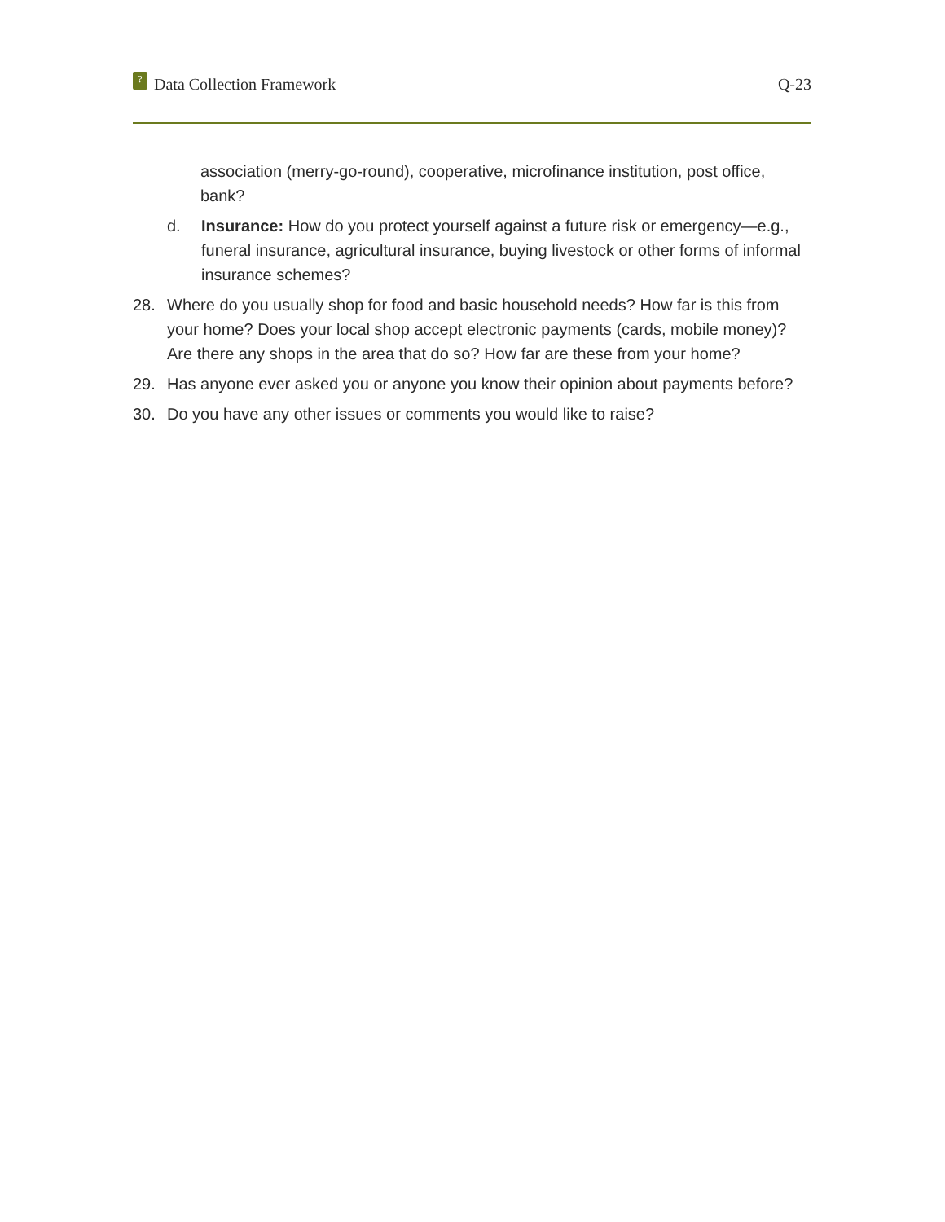? Data Collection Framework Q-23
association (merry-go-round), cooperative, microfinance institution, post office, bank?
d. Insurance: How do you protect yourself against a future risk or emergency—e.g., funeral insurance, agricultural insurance, buying livestock or other forms of informal insurance schemes?
28. Where do you usually shop for food and basic household needs? How far is this from your home? Does your local shop accept electronic payments (cards, mobile money)? Are there any shops in the area that do so? How far are these from your home?
29. Has anyone ever asked you or anyone you know their opinion about payments before?
30. Do you have any other issues or comments you would like to raise?